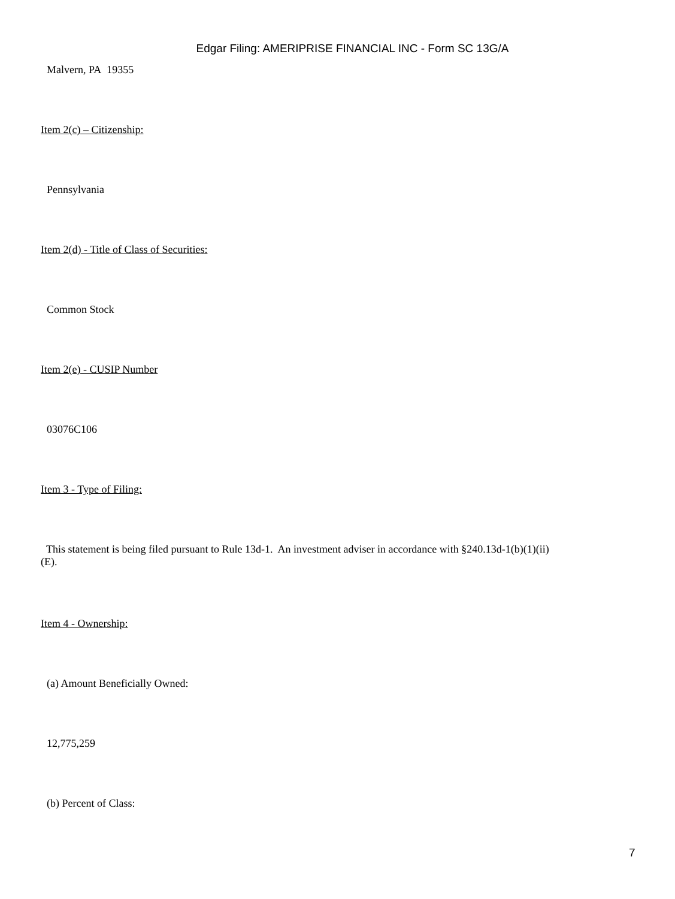Edgar Filing: AMERIPRISE FINANCIAL INC - Form SC 13G/A
Malvern, PA 19355
Item 2(c) – Citizenship:
Pennsylvania
Item 2(d) - Title of Class of Securities:
Common Stock
Item 2(e) - CUSIP Number
03076C106
Item 3 - Type of Filing:
This statement is being filed pursuant to Rule 13d-1. An investment adviser in accordance with §240.13d-1(b)(1)(ii)(E).
Item 4 - Ownership:
(a) Amount Beneficially Owned:
12,775,259
(b) Percent of Class:
7